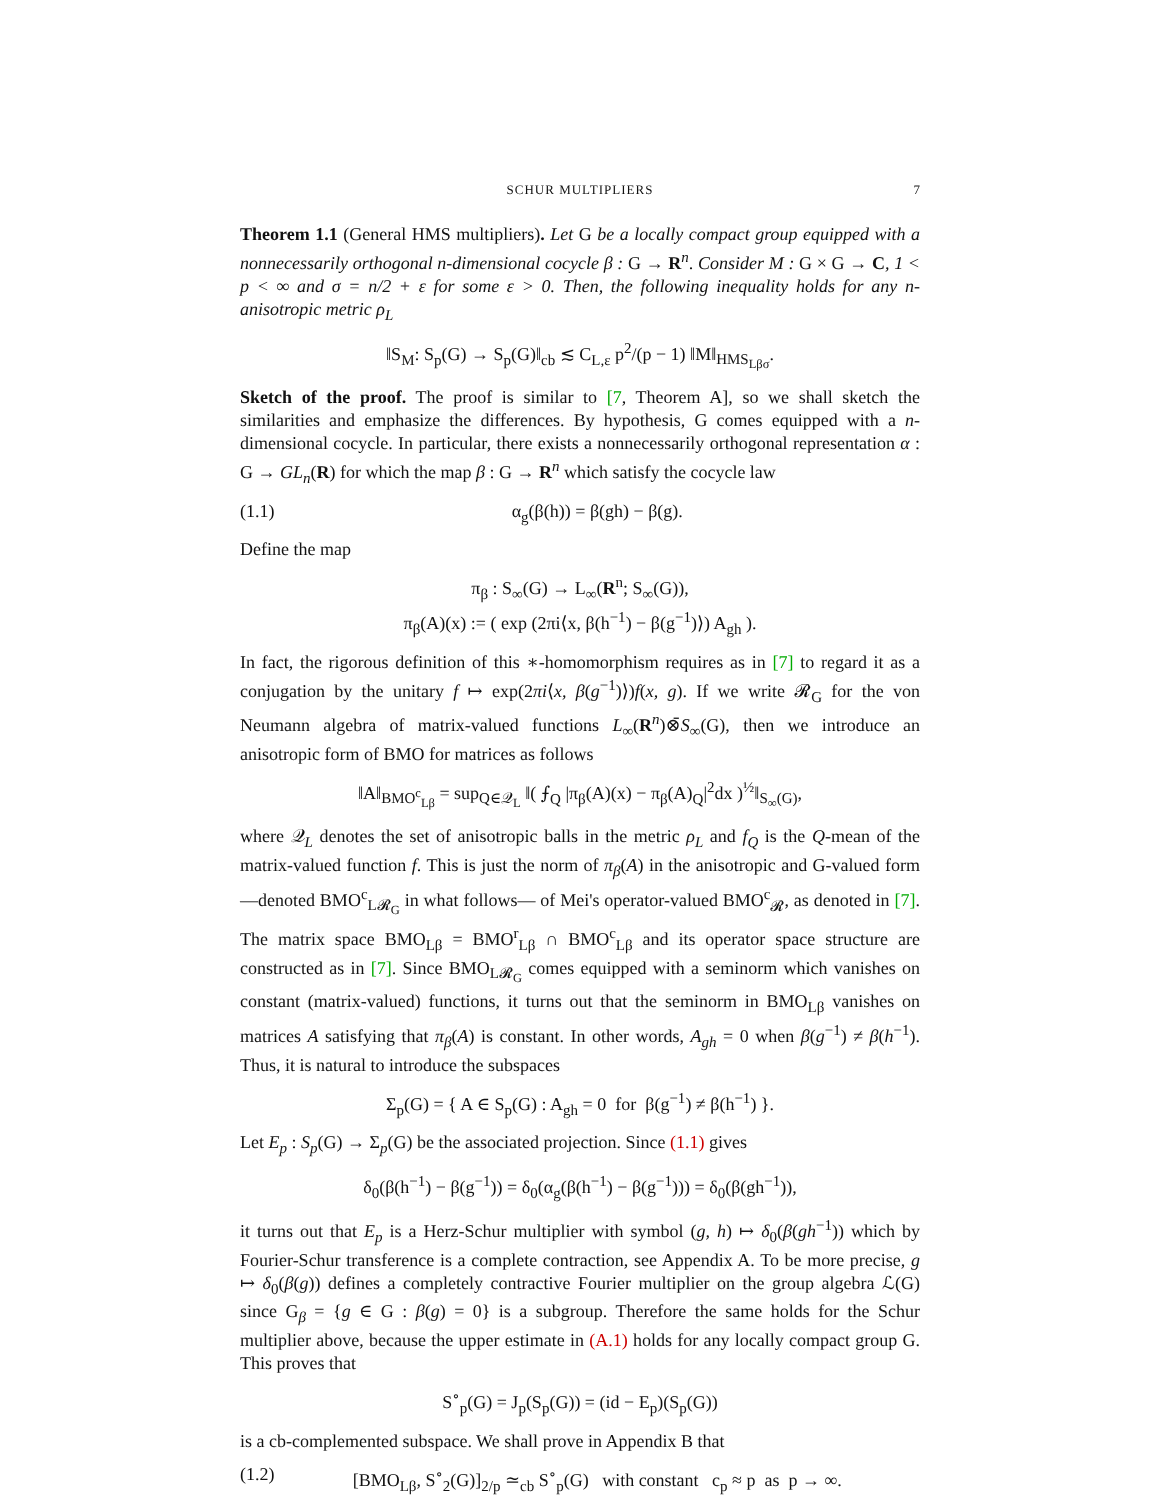SCHUR MULTIPLIERS 7
Theorem 1.1 (General HMS multipliers). Let G be a locally compact group equipped with a nonnecessarily orthogonal n-dimensional cocycle β : G → R<sup>n</sup>. Consider M : G × G → C, 1 < p < ∞ and σ = n/2 + ε for some ε > 0. Then, the following inequality holds for any n-anisotropic metric ρ<sub>L</sub>
‖S<sub>M</sub>: S<sub>p</sub>(G) → S<sub>p</sub>(G)‖<sub>cb</sub> ≲ C<sub>L,ε</sub> p<sup>2</sup>/(p − 1) ‖M‖<sub>HMS<sub>Lβσ</sub></sub>.
Sketch of the proof. The proof is similar to [7, Theorem A], so we shall sketch the similarities and emphasize the differences. By hypothesis, G comes equipped with a n-dimensional cocycle. In particular, there exists a nonnecessarily orthogonal representation α : G → GL<sub>n</sub>(R) for which the map β : G → R<sup>n</sup> which satisfy the cocycle law
(1.1) α<sub>g</sub>(β(h)) = β(gh) − β(g).
Define the map
π<sub>β</sub> : S<sub>∞</sub>(G) → L<sub>∞</sub>(R<sup>n</sup>; S<sub>∞</sub>(G)),
π<sub>β</sub>(A)(x) := ( exp (2πi⟨x, β(h<sup>−1</sup>) − β(g<sup>−1</sup>)⟩) A<sub>gh</sub> ).
In fact, the rigorous definition of this ∗-homomorphism requires as in [7] to regard it as a conjugation by the unitary f ↦ exp(2πi⟨x, β(g<sup>−1</sup>)⟩)f(x, g). If we write 𝓡<sub>G</sub> for the von Neumann algebra of matrix-valued functions L<sub>∞</sub>(R<sup>n</sup>)⊗̄S<sub>∞</sub>(G), then we introduce an anisotropic form of BMO for matrices as follows
‖A‖<sub>BMO<sup>c</sup><sub>Lβ</sub></sub> = sup<sub>Q∈𝒬<sub>L</sub></sub> ‖( ⨍<sub>Q</sub> |π<sub>β</sub>(A)(x) − π<sub>β</sub>(A)<sub>Q</sub>|<sup>2</sup>dx )<sup>½</sup>‖<sub>S<sub>∞</sub>(G)</sub>,
where 𝒬<sub>L</sub> denotes the set of anisotropic balls in the metric ρ<sub>L</sub> and f<sub>Q</sub> is the Q-mean of the matrix-valued function f. This is just the norm of π<sub>β</sub>(A) in the anisotropic and G-valued form —denoted BMO<sup>c</sup><sub>L𝓡<sub>G</sub></sub> in what follows— of Mei's operator-valued BMO<sup>c</sup><sub>𝓡</sub>, as denoted in [7]. The matrix space BMO<sub>Lβ</sub> = BMO<sup>r</sup><sub>Lβ</sub> ∩ BMO<sup>c</sup><sub>Lβ</sub> and its operator space structure are constructed as in [7]. Since BMO<sub>L𝓡<sub>G</sub></sub> comes equipped with a seminorm which vanishes on constant (matrix-valued) functions, it turns out that the seminorm in BMO<sub>Lβ</sub> vanishes on matrices A satisfying that π<sub>β</sub>(A) is constant. In other words, A<sub>gh</sub> = 0 when β(g<sup>−1</sup>) ≠ β(h<sup>−1</sup>). Thus, it is natural to introduce the subspaces
Σ<sub>p</sub>(G) = { A ∈ S<sub>p</sub>(G) : A<sub>gh</sub> = 0 for β(g<sup>−1</sup>) ≠ β(h<sup>−1</sup>) }.
Let E<sub>p</sub> : S<sub>p</sub>(G) → Σ<sub>p</sub>(G) be the associated projection. Since (1.1) gives
δ<sub>0</sub>(β(h<sup>−1</sup>) − β(g<sup>−1</sup>)) = δ<sub>0</sub>(α<sub>g</sub>(β(h<sup>−1</sup>) − β(g<sup>−1</sup>))) = δ<sub>0</sub>(β(gh<sup>−1</sup>)),
it turns out that E<sub>p</sub> is a Herz-Schur multiplier with symbol (g, h) ↦ δ<sub>0</sub>(β(gh<sup>−1</sup>)) which by Fourier-Schur transference is a complete contraction, see Appendix A. To be more precise, g ↦ δ<sub>0</sub>(β(g)) defines a completely contractive Fourier multiplier on the group algebra ℒ(G) since G<sub>β</sub> = {g ∈ G : β(g) = 0} is a subgroup. Therefore the same holds for the Schur multiplier above, because the upper estimate in (A.1) holds for any locally compact group G. This proves that
S<sup>∘</sup><sub>p</sub>(G) = J<sub>p</sub>(S<sub>p</sub>(G)) = (id − E<sub>p</sub>)(S<sub>p</sub>(G))
is a cb-complemented subspace. We shall prove in Appendix B that
(1.2) [BMO<sub>Lβ</sub>, S<sup>∘</sup><sub>2</sub>(G)]<sub>2/p</sub> ≃<sub>cb</sub> S<sup>∘</sup><sub>p</sub>(G) with constant c<sub>p</sub> ≈ p as p → ∞.